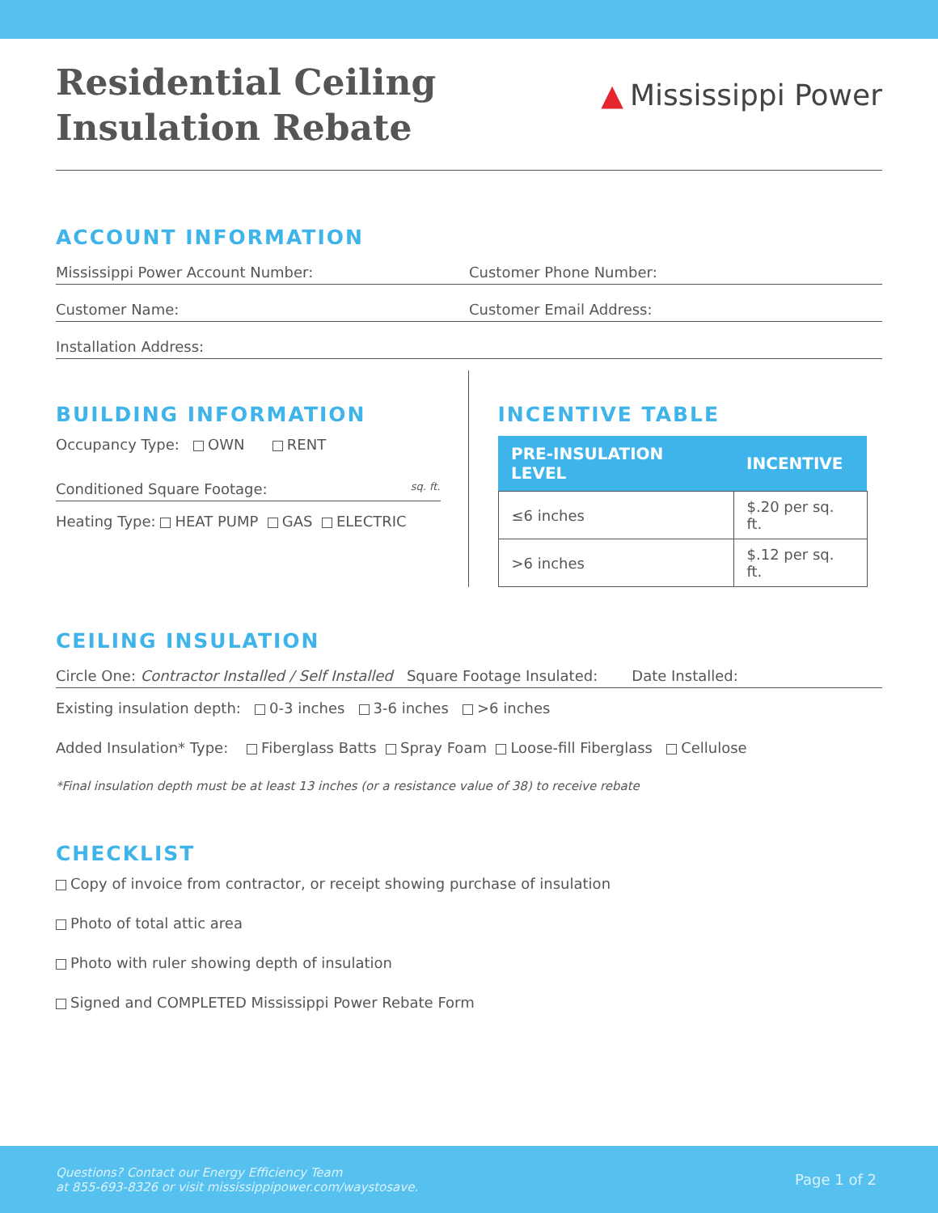Residential Ceiling
Insulation Rebate
▲ Mississippi Power
ACCOUNT INFORMATION
Mississippi Power Account Number:
Customer Phone Number:
Customer Name: Customer Email Address:
Installation Address:
BUILDING INFORMATION
Occupancy Type: OWN RENT
Conditioned Square Footage:
sq. ft.
Heating Type: HEAT PUMP GAS ELECTRIC
INCENTIVE TABLE
| PRE-INSULATION LEVEL | INCENTIVE |
| --- | --- |
| ≤6 inches | $.20 per sq. ft. |
| >6 inches | $.12 per sq. ft. |
CEILING INSULATION
Circle One: Contractor Installed / Self Installed Square Footage Insulated:
Date Installed:
Existing insulation depth: 0-3 inches 3-6 inches >6 inches
Added Insulation* Type: Fiberglass Batts Spray Foam Loose-fill Fiberglass Cellulose
*Final insulation depth must be at least 13 inches (or a resistance value of 38) to receive rebate
CHECKLIST
Copy of invoice from contractor, or receipt showing purchase of insulation
Photo of total attic area
Photo with ruler showing depth of insulation
Signed and COMPLETED Mississippi Power Rebate Form
Questions? Contact our Energy Efficiency Team
at 855-693-8326 or visit mississippipower.com/waystosave.
Page 1 of 2